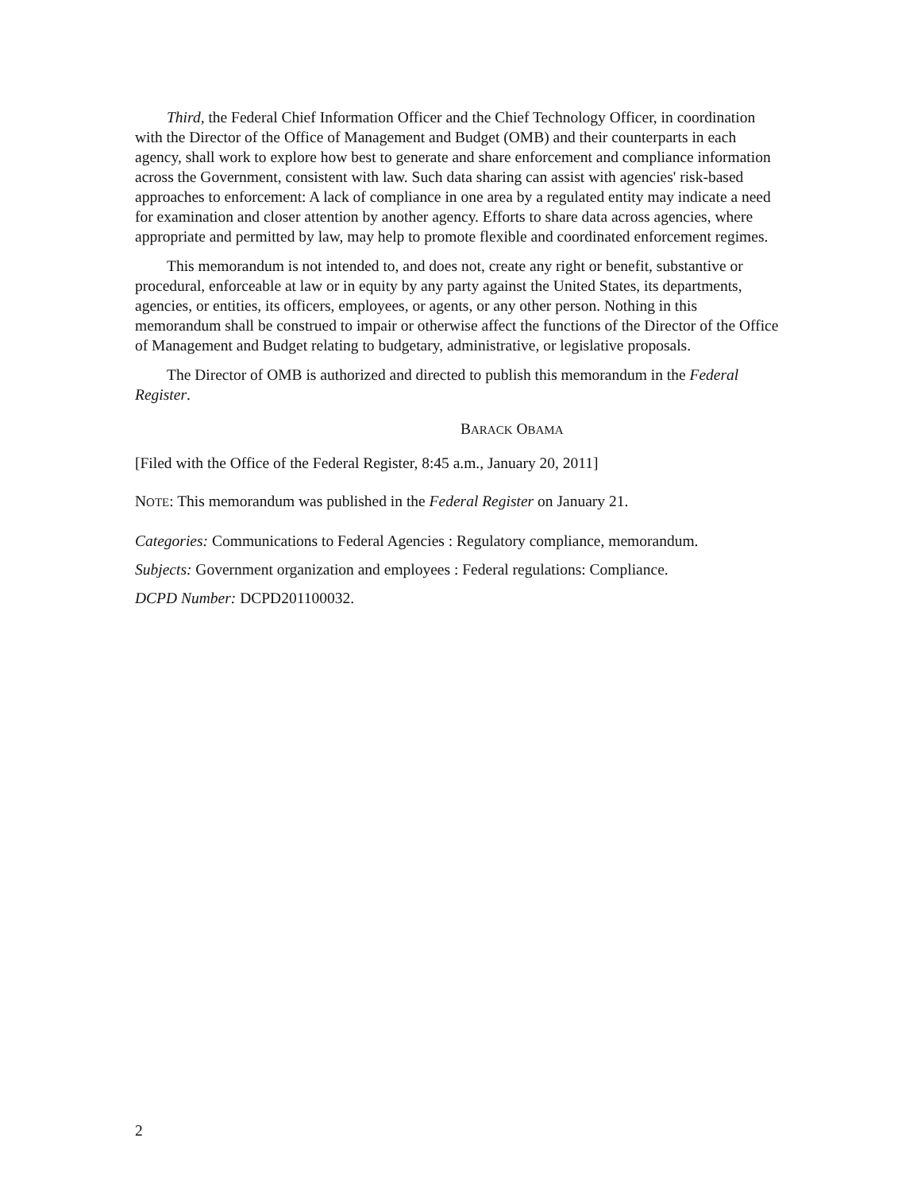Third, the Federal Chief Information Officer and the Chief Technology Officer, in coordination with the Director of the Office of Management and Budget (OMB) and their counterparts in each agency, shall work to explore how best to generate and share enforcement and compliance information across the Government, consistent with law. Such data sharing can assist with agencies' risk-based approaches to enforcement: A lack of compliance in one area by a regulated entity may indicate a need for examination and closer attention by another agency. Efforts to share data across agencies, where appropriate and permitted by law, may help to promote flexible and coordinated enforcement regimes.
This memorandum is not intended to, and does not, create any right or benefit, substantive or procedural, enforceable at law or in equity by any party against the United States, its departments, agencies, or entities, its officers, employees, or agents, or any other person. Nothing in this memorandum shall be construed to impair or otherwise affect the functions of the Director of the Office of Management and Budget relating to budgetary, administrative, or legislative proposals.
The Director of OMB is authorized and directed to publish this memorandum in the Federal Register.
BARACK OBAMA
[Filed with the Office of the Federal Register, 8:45 a.m., January 20, 2011]
NOTE: This memorandum was published in the Federal Register on January 21.
Categories: Communications to Federal Agencies : Regulatory compliance, memorandum.
Subjects: Government organization and employees : Federal regulations: Compliance.
DCPD Number: DCPD201100032.
2